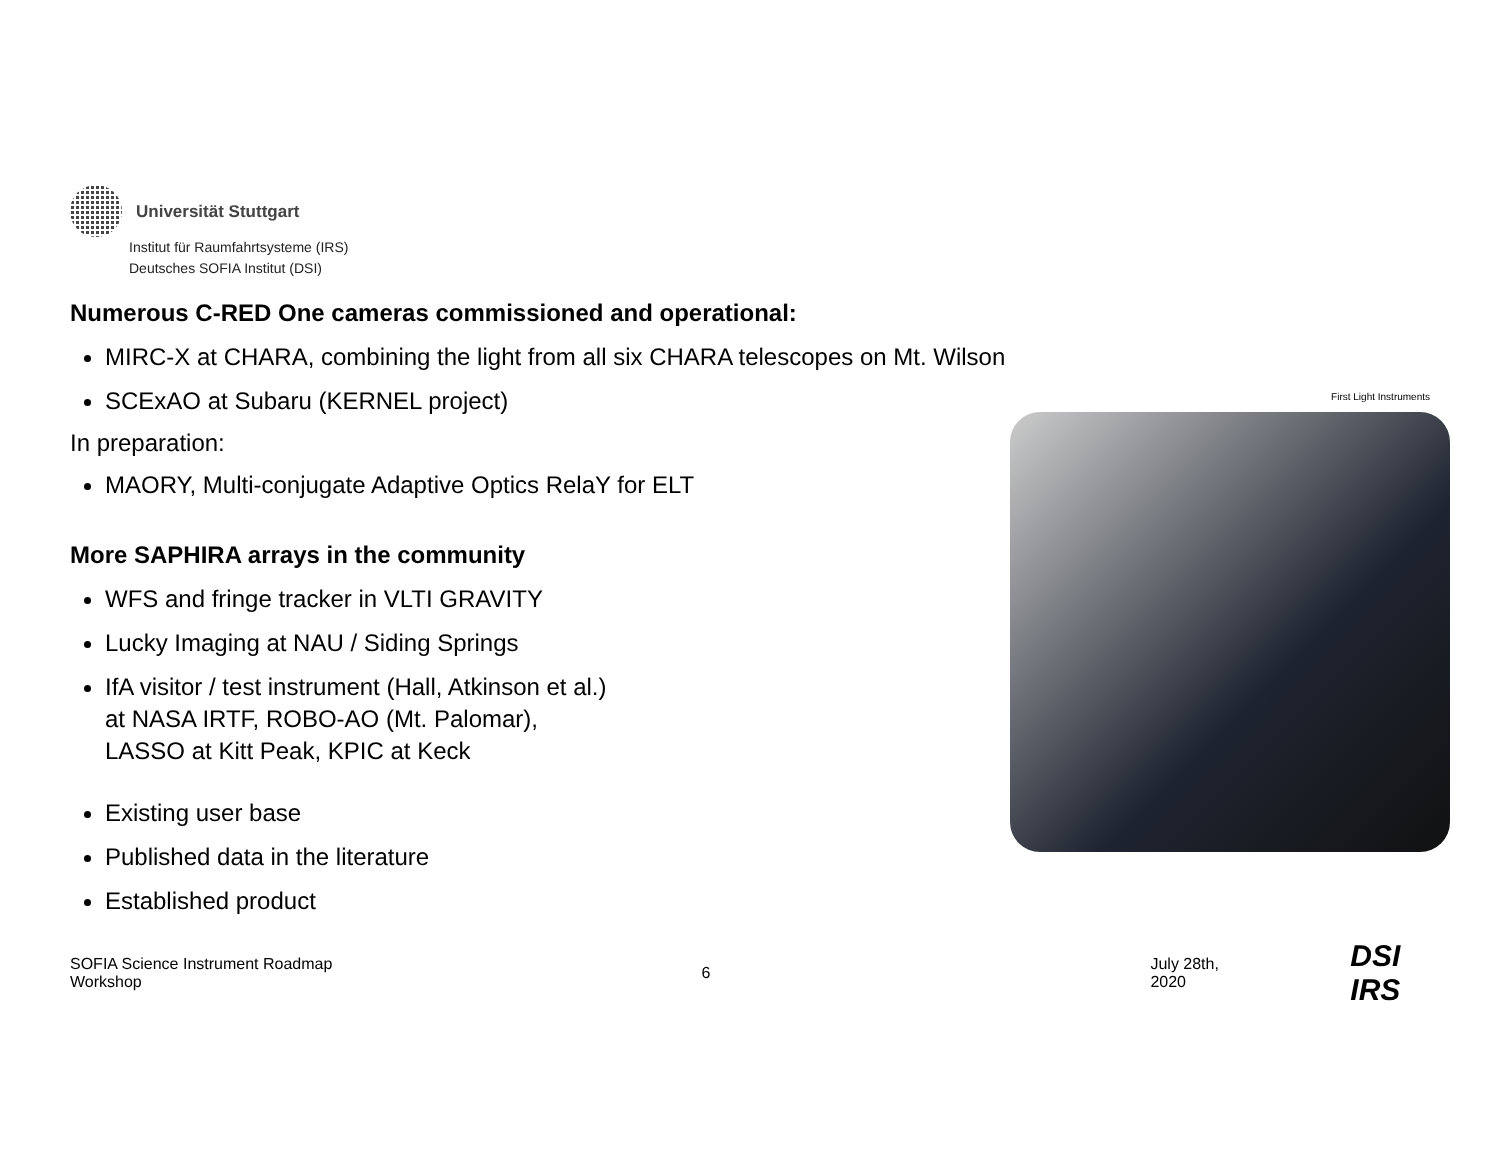Universität Stuttgart
Institut für Raumfahrtsysteme (IRS)
Deutsches SOFIA Institut (DSI)
Numerous C-RED One cameras commissioned and operational:
MIRC-X at CHARA, combining the light from all six CHARA telescopes on Mt. Wilson
SCExAO at Subaru (KERNEL project)
In preparation:
MAORY, Multi-conjugate Adaptive Optics RelaY for ELT
More SAPHIRA arrays in the community
WFS and fringe tracker in VLTI GRAVITY
Lucky Imaging at NAU / Siding Springs
IfA visitor / test instrument (Hall, Atkinson et al.)
at NASA IRTF, ROBO-AO (Mt. Palomar),
LASSO at Kitt Peak, KPIC at Keck
Existing user base
Published data in the literature
Established product
First Light Instruments
SOFIA Science Instrument Roadmap Workshop 6 July 28th, 2020 DSI IRS